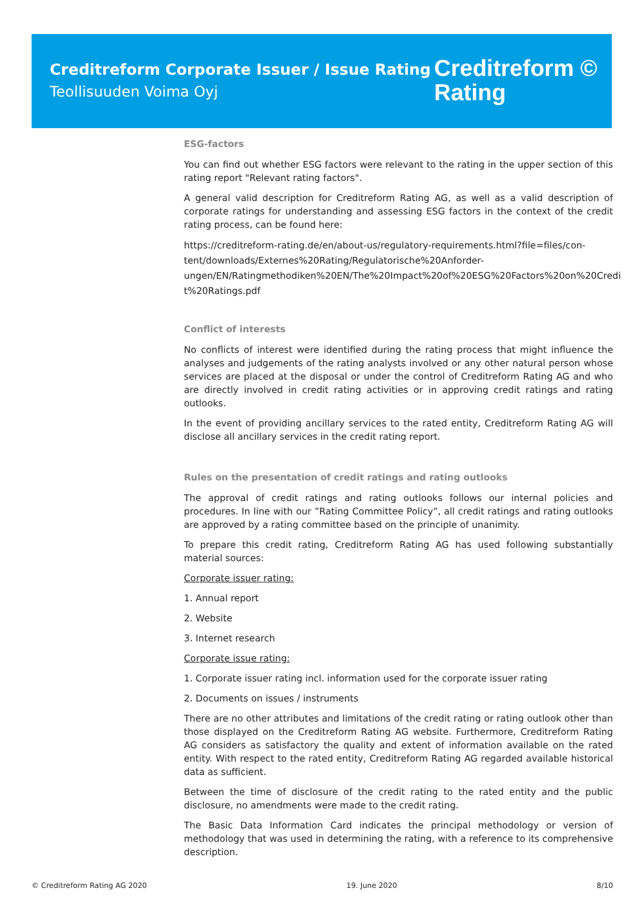Creditreform Corporate Issuer / Issue Rating
Teollisuuden Voima Oyj
Creditreform ©
Rating
ESG-factors
You can find out whether ESG factors were relevant to the rating in the upper section of this rating report "Relevant rating factors".
A general valid description for Creditreform Rating AG, as well as a valid description of corporate ratings for understanding and assessing ESG factors in the context of the credit rating process, can be found here:
https://creditreform-rating.de/en/about-us/regulatory-requirements.html?file=files/con-
tent/downloads/Externes%20Rating/Regulatorische%20Anforder-
ungen/EN/Ratingmethodiken%20EN/The%20Impact%20of%20ESG%20Factors%20on%20Credi
t%20Ratings.pdf
Conflict of interests
No conflicts of interest were identified during the rating process that might influence the analyses and judgements of the rating analysts involved or any other natural person whose services are placed at the disposal or under the control of Creditreform Rating AG and who are directly involved in credit rating activities or in approving credit ratings and rating outlooks.
In the event of providing ancillary services to the rated entity, Creditreform Rating AG will disclose all ancillary services in the credit rating report.
Rules on the presentation of credit ratings and rating outlooks
The approval of credit ratings and rating outlooks follows our internal policies and procedures. In line with our ”Rating Committee Policy”, all credit ratings and rating outlooks are approved by a rating committee based on the principle of unanimity.
To prepare this credit rating, Creditreform Rating AG has used following substantially material sources:
Corporate issuer rating:
1. Annual report
2. Website
3. Internet research
Corporate issue rating:
1. Corporate issuer rating incl. information used for the corporate issuer rating
2. Documents on issues / instruments
There are no other attributes and limitations of the credit rating or rating outlook other than those displayed on the Creditreform Rating AG website. Furthermore, Creditreform Rating AG considers as satisfactory the quality and extent of information available on the rated entity. With respect to the rated entity, Creditreform Rating AG regarded available historical data as sufficient.
Between the time of disclosure of the credit rating to the rated entity and the public disclosure, no amendments were made to the credit rating.
The Basic Data Information Card indicates the principal methodology or version of methodology that was used in determining the rating, with a reference to its comprehensive description.
© Creditreform Rating AG 2020 19. June 2020 8/10